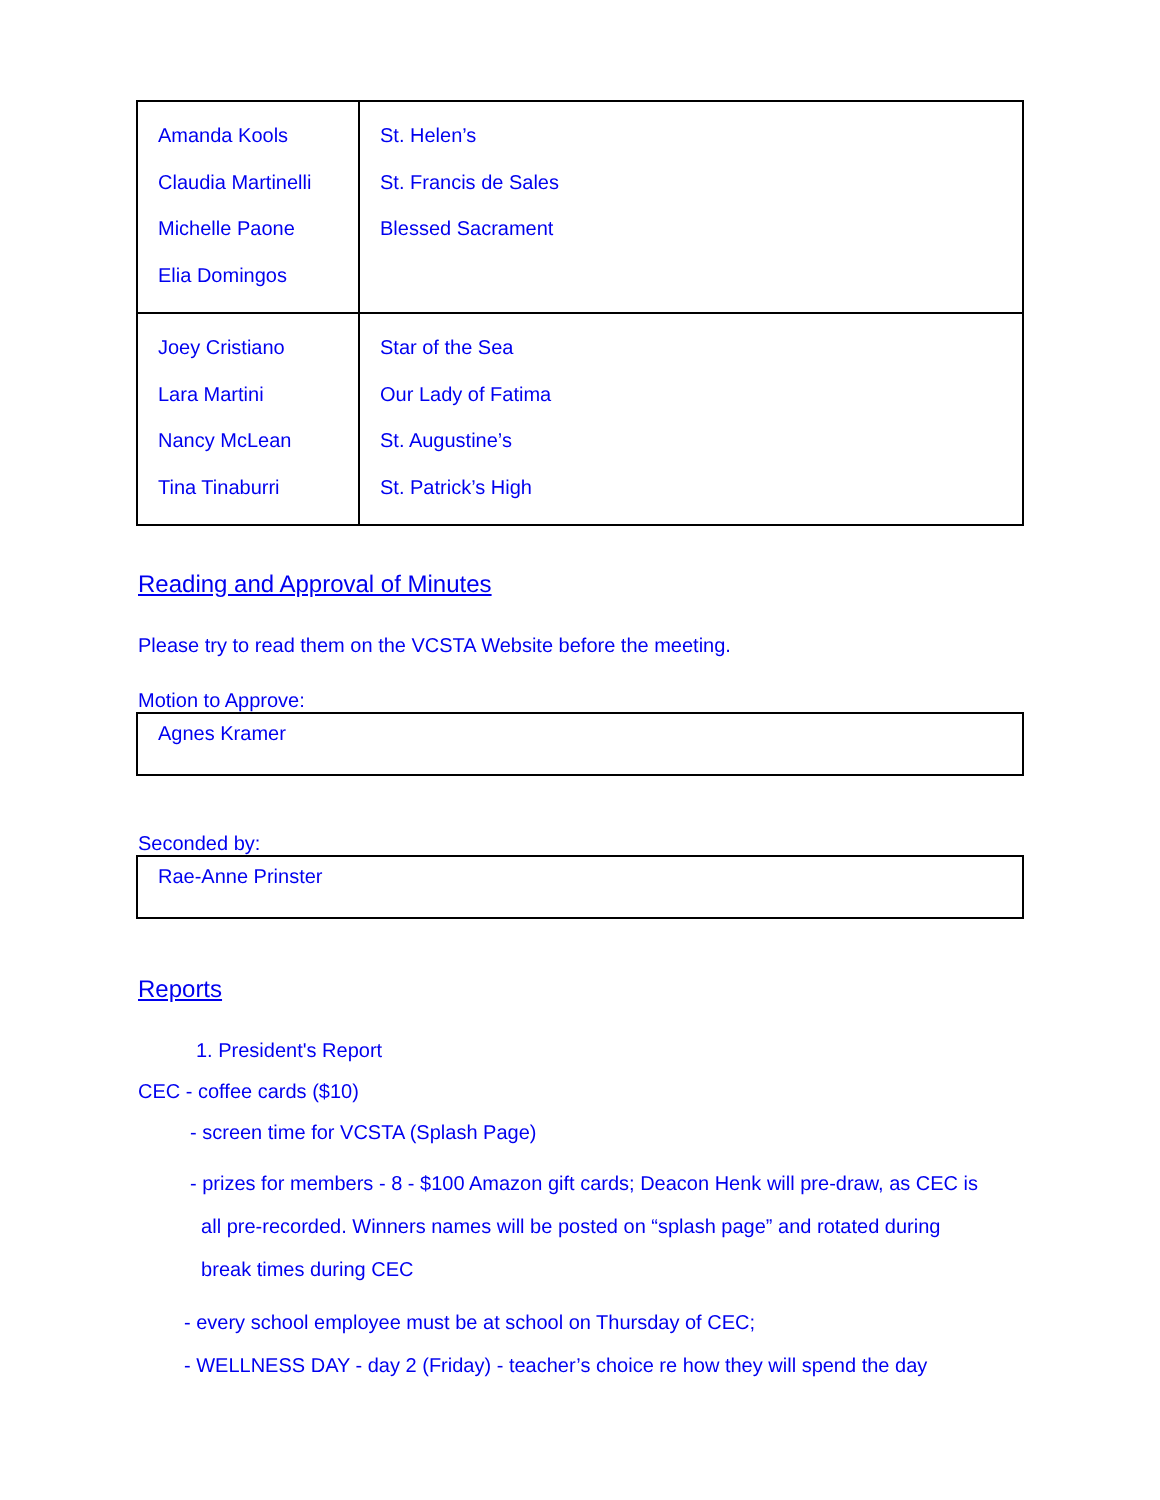| Amanda Kools Claudia Martinelli Michelle Paone Elia Domingos | St. Helen’s St. Francis de Sales Blessed Sacrament |
| Joey Cristiano Lara Martini Nancy McLean Tina Tinaburri | Star of the Sea Our Lady of Fatima St. Augustine’s St. Patrick’s High |
Reading and Approval of Minutes
Please try to read them on the VCSTA Website before the meeting.
Motion to Approve:
Agnes Kramer
Seconded by:
Rae-Anne Prinster
Reports
1. President's Report
CEC - coffee cards ($10)
- screen time for VCSTA (Splash Page)
- prizes for members - 8 - $100 Amazon gift cards; Deacon Henk will pre-draw, as CEC is
all pre-recorded. Winners names will be posted on “splash page” and rotated during
break times during CEC
- every school employee must be at school on Thursday of CEC;
- WELLNESS DAY - day 2 (Friday) - teacher’s choice re how they will spend the day